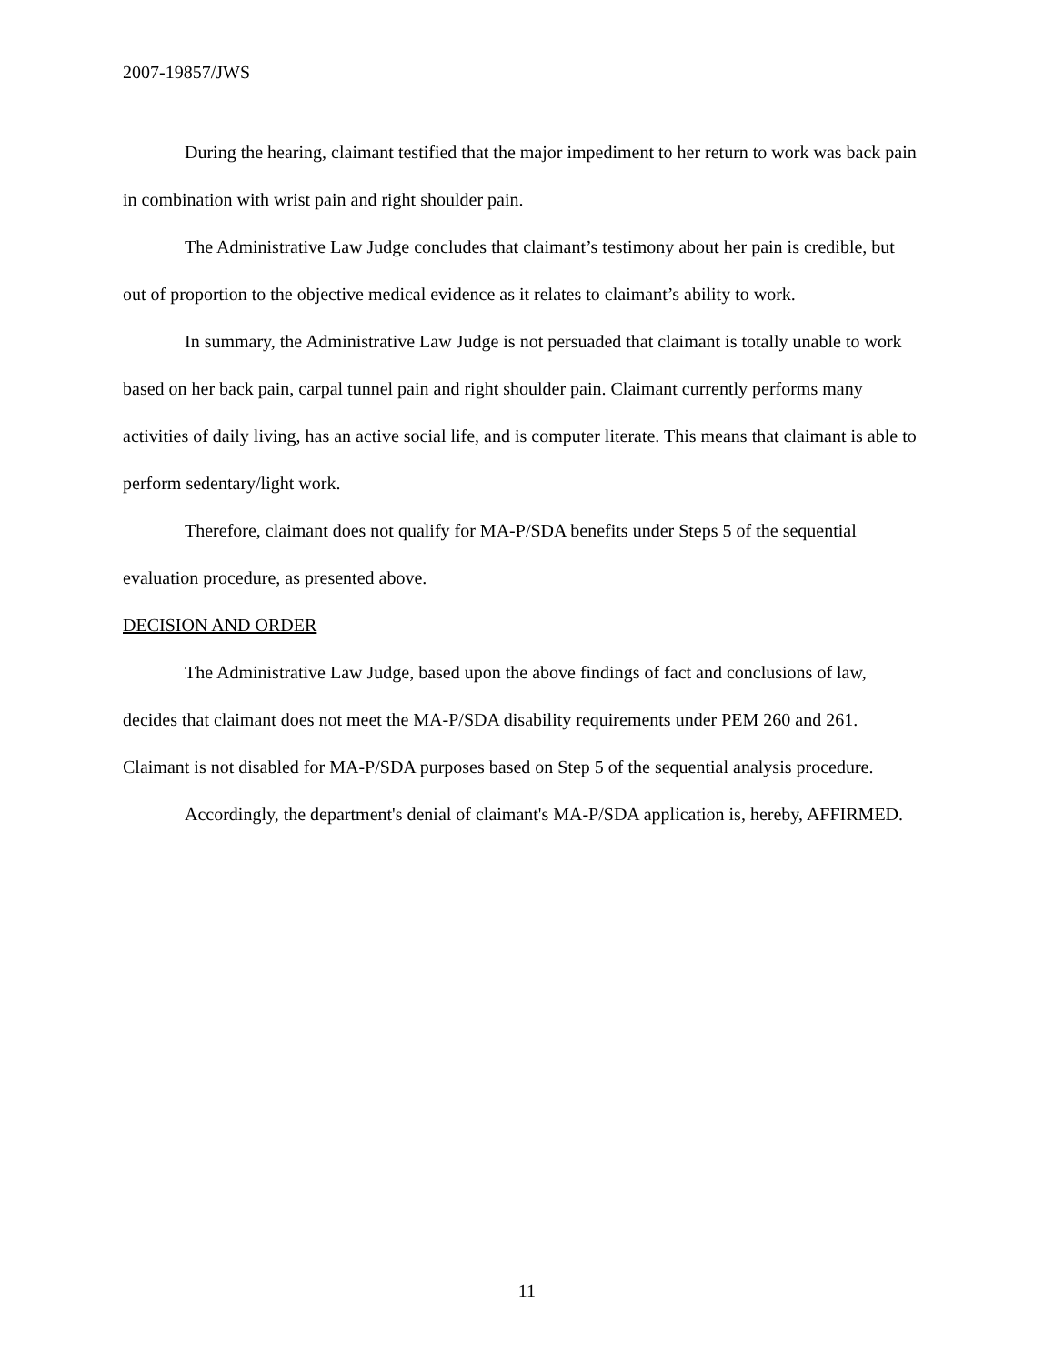2007-19857/JWS
During the hearing, claimant testified that the major impediment to her return to work was back pain in combination with wrist pain and right shoulder pain.
The Administrative Law Judge concludes that claimant’s testimony about her pain is credible, but out of proportion to the objective medical evidence as it relates to claimant’s ability to work.
In summary, the Administrative Law Judge is not persuaded that claimant is totally unable to work based on her back pain, carpal tunnel pain and right shoulder pain. Claimant currently performs many activities of daily living, has an active social life, and is computer literate. This means that claimant is able to perform sedentary/light work.
Therefore, claimant does not qualify for MA-P/SDA benefits under Steps 5 of the sequential evaluation procedure, as presented above.
DECISION AND ORDER
The Administrative Law Judge, based upon the above findings of fact and conclusions of law, decides that claimant does not meet the MA-P/SDA disability requirements under PEM 260 and 261. Claimant is not disabled for MA-P/SDA purposes based on Step 5 of the sequential analysis procedure.
Accordingly, the department's denial of claimant's MA-P/SDA application is, hereby, AFFIRMED.
11